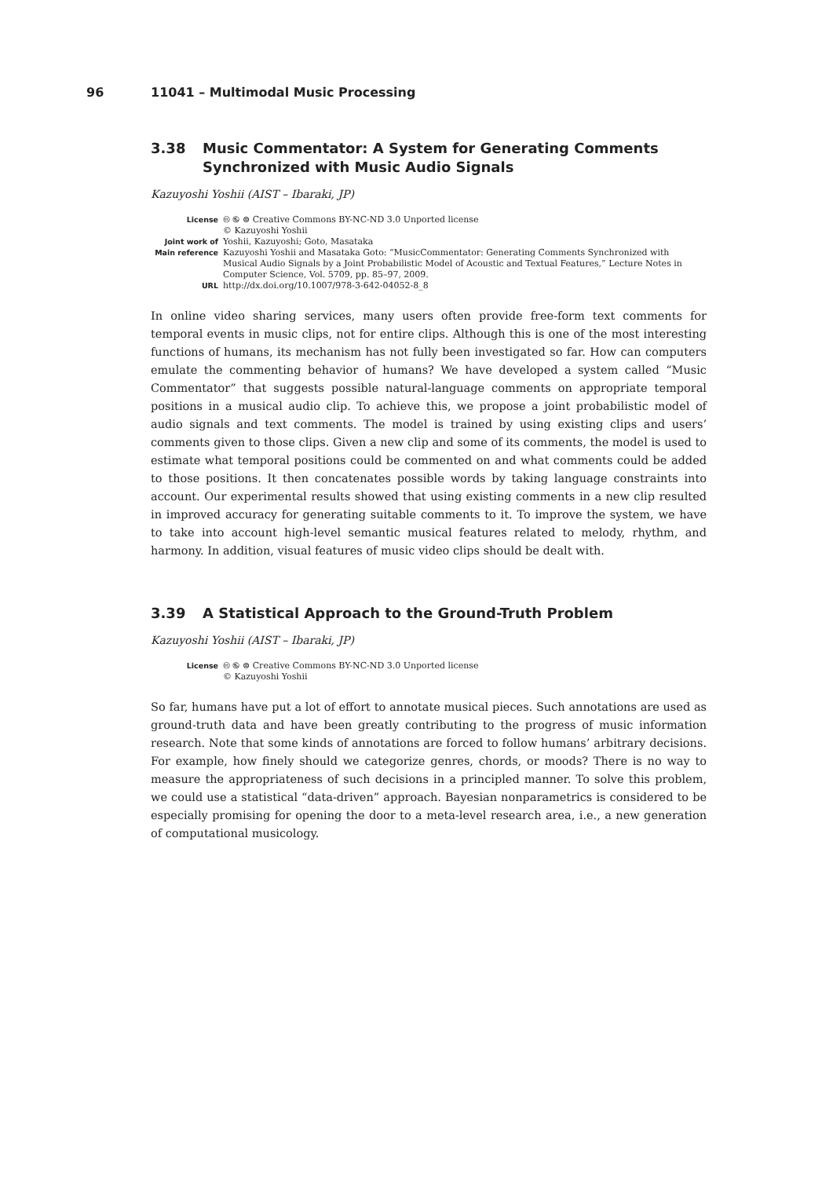96 11041 – Multimodal Music Processing
3.38 Music Commentator: A System for Generating Comments Synchronized with Music Audio Signals
Kazuyoshi Yoshii (AIST – Ibaraki, JP)
License 🅭 🅮 ⊜ Creative Commons BY-NC-ND 3.0 Unported license
© Kazuyoshi Yoshii
Joint work of Yoshii, Kazuyoshi; Goto, Masataka
Main reference Kazuyoshi Yoshii and Masataka Goto: “MusicCommentator: Generating Comments Synchronized with Musical Audio Signals by a Joint Probabilistic Model of Acoustic and Textual Features,” Lecture Notes in Computer Science, Vol. 5709, pp. 85–97, 2009.
URL http://dx.doi.org/10.1007/978-3-642-04052-8_8
In online video sharing services, many users often provide free-form text comments for temporal events in music clips, not for entire clips. Although this is one of the most interesting functions of humans, its mechanism has not fully been investigated so far. How can computers emulate the commenting behavior of humans? We have developed a system called “Music Commentator” that suggests possible natural-language comments on appropriate temporal positions in a musical audio clip. To achieve this, we propose a joint probabilistic model of audio signals and text comments. The model is trained by using existing clips and users’ comments given to those clips. Given a new clip and some of its comments, the model is used to estimate what temporal positions could be commented on and what comments could be added to those positions. It then concatenates possible words by taking language constraints into account. Our experimental results showed that using existing comments in a new clip resulted in improved accuracy for generating suitable comments to it. To improve the system, we have to take into account high-level semantic musical features related to melody, rhythm, and harmony. In addition, visual features of music video clips should be dealt with.
3.39 A Statistical Approach to the Ground-Truth Problem
Kazuyoshi Yoshii (AIST – Ibaraki, JP)
License 🅭 🅮 ⊜ Creative Commons BY-NC-ND 3.0 Unported license
© Kazuyoshi Yoshii
So far, humans have put a lot of effort to annotate musical pieces. Such annotations are used as ground-truth data and have been greatly contributing to the progress of music information research. Note that some kinds of annotations are forced to follow humans’ arbitrary decisions. For example, how finely should we categorize genres, chords, or moods? There is no way to measure the appropriateness of such decisions in a principled manner. To solve this problem, we could use a statistical “data-driven” approach. Bayesian nonparametrics is considered to be especially promising for opening the door to a meta-level research area, i.e., a new generation of computational musicology.